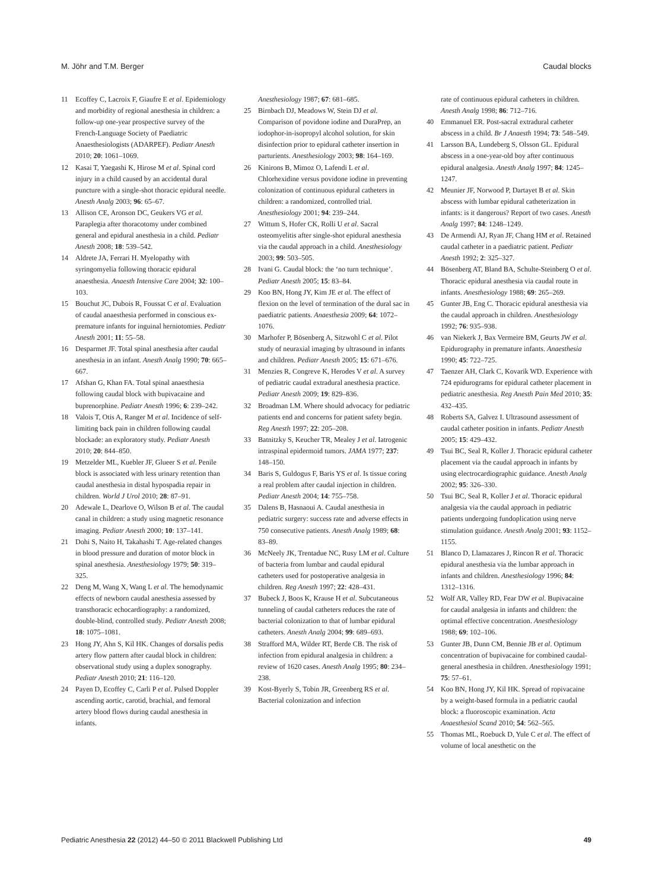M. Jöhr and T.M. Berger Caudal blocks
11 Ecoffey C, Lacroix F, Giaufre E et al. Epidemiology and morbidity of regional anesthesia in children: a follow-up one-year prospective survey of the French-Language Society of Paediatric Anaesthesiologists (ADARPEF). Pediatr Anesth 2010; 20: 1061–1069.
12 Kasai T, Yaegashi K, Hirose M et al. Spinal cord injury in a child caused by an accidental dural puncture with a single-shot thoracic epidural needle. Anesth Analg 2003; 96: 65–67.
13 Allison CE, Aronson DC, Geukers VG et al. Paraplegia after thoracotomy under combined general and epidural anesthesia in a child. Pediatr Anesth 2008; 18: 539–542.
14 Aldrete JA, Ferrari H. Myelopathy with syringomyelia following thoracic epidural anaesthesia. Anaesth Intensive Care 2004; 32: 100–103.
15 Bouchut JC, Dubois R, Foussat C et al. Evaluation of caudal anaesthesia performed in conscious ex-premature infants for inguinal herniotomies. Pediatr Anesth 2001; 11: 55–58.
16 Desparmet JF. Total spinal anesthesia after caudal anesthesia in an infant. Anesth Analg 1990; 70: 665–667.
17 Afshan G, Khan FA. Total spinal anaesthesia following caudal block with bupivacaine and buprenorphine. Pediatr Anesth 1996; 6: 239–242.
18 Valois T, Otis A, Ranger M et al. Incidence of self-limiting back pain in children following caudal blockade: an exploratory study. Pediatr Anesth 2010; 20: 844–850.
19 Metzelder ML, Kuebler JF, Glueer S et al. Penile block is associated with less urinary retention than caudal anesthesia in distal hypospadia repair in children. World J Urol 2010; 28: 87–91.
20 Adewale L, Dearlove O, Wilson B et al. The caudal canal in children: a study using magnetic resonance imaging. Pediatr Anesth 2000; 10: 137–141.
21 Dohi S, Naito H, Takahashi T. Age-related changes in blood pressure and duration of motor block in spinal anesthesia. Anesthesiology 1979; 50: 319–325.
22 Deng M, Wang X, Wang L et al. The hemodynamic effects of newborn caudal anesthesia assessed by transthoracic echocardiography: a randomized, double-blind, controlled study. Pediatr Anesth 2008; 18: 1075–1081.
23 Hong JY, Ahn S, Kil HK. Changes of dorsalis pedis artery flow pattern after caudal block in children: observational study using a duplex sonography. Pediatr Anesth 2010; 21: 116–120.
24 Payen D, Ecoffey C, Carli P et al. Pulsed Doppler ascending aortic, carotid, brachial, and femoral artery blood flows during caudal anesthesia in infants.
Anesthesiology 1987; 67: 681–685.
25 Birnbach DJ, Meadows W, Stein DJ et al. Comparison of povidone iodine and DuraPrep, an iodophor-in-isopropyl alcohol solution, for skin disinfection prior to epidural catheter insertion in parturients. Anesthesiology 2003; 98: 164–169.
26 Kinirons B, Mimoz O, Lafendi L et al. Chlorhexidine versus povidone iodine in preventing colonization of continuous epidural catheters in children: a randomized, controlled trial. Anesthesiology 2001; 94: 239–244.
27 Wittum S, Hofer CK, Rolli U et al. Sacral osteomyelitis after single-shot epidural anesthesia via the caudal approach in a child. Anesthesiology 2003; 99: 503–505.
28 Ivani G. Caudal block: the ‘no turn technique’. Pediatr Anesth 2005; 15: 83–84.
29 Koo BN, Hong JY, Kim JE et al. The effect of flexion on the level of termination of the dural sac in paediatric patients. Anaesthesia 2009; 64: 1072–1076.
30 Marhofer P, Bösenberg A, Sitzwohl C et al. Pilot study of neuraxial imaging by ultrasound in infants and children. Pediatr Anesth 2005; 15: 671–676.
31 Menzies R, Congreve K, Herodes V et al. A survey of pediatric caudal extradural anesthesia practice. Pediatr Anesth 2009; 19: 829–836.
32 Broadman LM. Where should advocacy for pediatric patients end and concerns for patient safety begin. Reg Anesth 1997; 22: 205–208.
33 Batnitzky S, Keucher TR, Mealey J et al. Iatrogenic intraspinal epidermoid tumors. JAMA 1977; 237: 148–150.
34 Baris S, Guldogus F, Baris YS et al. Is tissue coring a real problem after caudal injection in children. Pediatr Anesth 2004; 14: 755–758.
35 Dalens B, Hasnaoui A. Caudal anesthesia in pediatric surgery: success rate and adverse effects in 750 consecutive patients. Anesth Analg 1989; 68: 83–89.
36 McNeely JK, Trentadue NC, Rusy LM et al. Culture of bacteria from lumbar and caudal epidural catheters used for postoperative analgesia in children. Reg Anesth 1997; 22: 428–431.
37 Bubeck J, Boos K, Krause H et al. Subcutaneous tunneling of caudal catheters reduces the rate of bacterial colonization to that of lumbar epidural catheters. Anesth Analg 2004; 99: 689–693.
38 Strafford MA, Wilder RT, Berde CB. The risk of infection from epidural analgesia in children: a review of 1620 cases. Anesth Analg 1995; 80: 234–238.
39 Kost-Byerly S, Tobin JR, Greenberg RS et al. Bacterial colonization and infection
rate of continuous epidural catheters in children. Anesth Analg 1998; 86: 712–716.
40 Emmanuel ER. Post-sacral extradural catheter abscess in a child. Br J Anaesth 1994; 73: 548–549.
41 Larsson BA, Lundeberg S, Olsson GL. Epidural abscess in a one-year-old boy after continuous epidural analgesia. Anesth Analg 1997; 84: 1245–1247.
42 Meunier JF, Norwood P, Dartayet B et al. Skin abscess with lumbar epidural catheterization in infants: is it dangerous? Report of two cases. Anesth Analg 1997; 84: 1248–1249.
43 De Armendi AJ, Ryan JF, Chang HM et al. Retained caudal catheter in a paediatric patient. Pediatr Anesth 1992; 2: 325–327.
44 Bösenberg AT, Bland BA, Schulte-Steinberg O et al. Thoracic epidural anesthesia via caudal route in infants. Anesthesiology 1988; 69: 265–269.
45 Gunter JB, Eng C. Thoracic epidural anesthesia via the caudal approach in children. Anesthesiology 1992; 76: 935–938.
46 van Niekerk J, Bax Vermeire BM, Geurts JW et al. Epidurography in premature infants. Anaesthesia 1990; 45: 722–725.
47 Taenzer AH, Clark C, Kovarik WD. Experience with 724 epidurograms for epidural catheter placement in pediatric anesthesia. Reg Anesth Pain Med 2010; 35: 432–435.
48 Roberts SA, Galvez I. Ultrasound assessment of caudal catheter position in infants. Pediatr Anesth 2005; 15: 429–432.
49 Tsui BC, Seal R, Koller J. Thoracic epidural catheter placement via the caudal approach in infants by using electrocardiographic guidance. Anesth Analg 2002; 95: 326–330.
50 Tsui BC, Seal R, Koller J et al. Thoracic epidural analgesia via the caudal approach in pediatric patients undergoing fundoplication using nerve stimulation guidance. Anesth Analg 2001; 93: 1152–1155.
51 Blanco D, Llamazares J, Rincon R et al. Thoracic epidural anesthesia via the lumbar approach in infants and children. Anesthesiology 1996; 84: 1312–1316.
52 Wolf AR, Valley RD, Fear DW et al. Bupivacaine for caudal analgesia in infants and children: the optimal effective concentration. Anesthesiology 1988; 69: 102–106.
53 Gunter JB, Dunn CM, Bennie JB et al. Optimum concentration of bupivacaine for combined caudal-general anesthesia in children. Anesthesiology 1991; 75: 57–61.
54 Koo BN, Hong JY, Kil HK. Spread of ropivacaine by a weight-based formula in a pediatric caudal block: a fluoroscopic examination. Acta Anaesthesiol Scand 2010; 54: 562–565.
55 Thomas ML, Roebuck D, Yule C et al. The effect of volume of local anesthetic on the
Pediatric Anesthesia 22 (2012) 44–50 © 2011 Blackwell Publishing Ltd 49